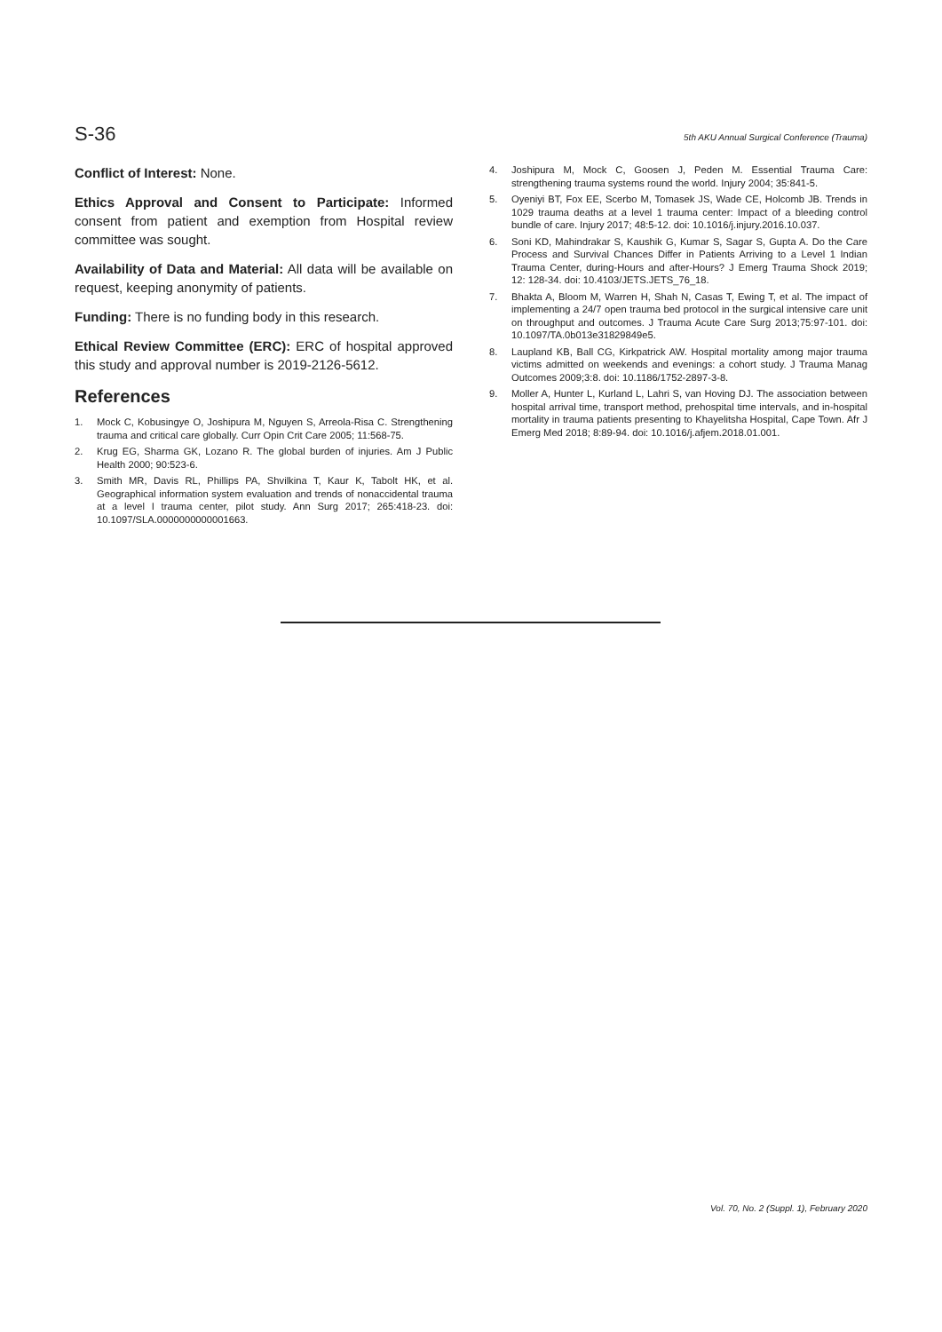S-36 5th AKU Annual Surgical Conference (Trauma)
Conflict of Interest: None.
Ethics Approval and Consent to Participate: Informed consent from patient and exemption from Hospital review committee was sought.
Availability of Data and Material: All data will be available on request, keeping anonymity of patients.
Funding: There is no funding body in this research.
Ethical Review Committee (ERC): ERC of hospital approved this study and approval number is 2019-2126-5612.
References
1. Mock C, Kobusingye O, Joshipura M, Nguyen S, Arreola-Risa C. Strengthening trauma and critical care globally. Curr Opin Crit Care 2005; 11:568-75.
2. Krug EG, Sharma GK, Lozano R. The global burden of injuries. Am J Public Health 2000; 90:523-6.
3. Smith MR, Davis RL, Phillips PA, Shvilkina T, Kaur K, Tabolt HK, et al. Geographical information system evaluation and trends of nonaccidental trauma at a level I trauma center, pilot study. Ann Surg 2017; 265:418-23. doi: 10.1097/SLA.0000000000001663.
4. Joshipura M, Mock C, Goosen J, Peden M. Essential Trauma Care: strengthening trauma systems round the world. Injury 2004; 35:841-5.
5. Oyeniyi BT, Fox EE, Scerbo M, Tomasek JS, Wade CE, Holcomb JB. Trends in 1029 trauma deaths at a level 1 trauma center: Impact of a bleeding control bundle of care. Injury 2017; 48:5-12. doi: 10.1016/j.injury.2016.10.037.
6. Soni KD, Mahindrakar S, Kaushik G, Kumar S, Sagar S, Gupta A. Do the Care Process and Survival Chances Differ in Patients Arriving to a Level 1 Indian Trauma Center, during-Hours and after-Hours? J Emerg Trauma Shock 2019; 12: 128-34. doi: 10.4103/JETS.JETS_76_18.
7. Bhakta A, Bloom M, Warren H, Shah N, Casas T, Ewing T, et al. The impact of implementing a 24/7 open trauma bed protocol in the surgical intensive care unit on throughput and outcomes. J Trauma Acute Care Surg 2013;75:97-101. doi: 10.1097/TA.0b013e31829849e5.
8. Laupland KB, Ball CG, Kirkpatrick AW. Hospital mortality among major trauma victims admitted on weekends and evenings: a cohort study. J Trauma Manag Outcomes 2009;3:8. doi: 10.1186/1752-2897-3-8.
9. Moller A, Hunter L, Kurland L, Lahri S, van Hoving DJ. The association between hospital arrival time, transport method, prehospital time intervals, and in-hospital mortality in trauma patients presenting to Khayelitsha Hospital, Cape Town. Afr J Emerg Med 2018; 8:89-94. doi: 10.1016/j.afjem.2018.01.001.
Vol. 70, No. 2 (Suppl. 1), February 2020